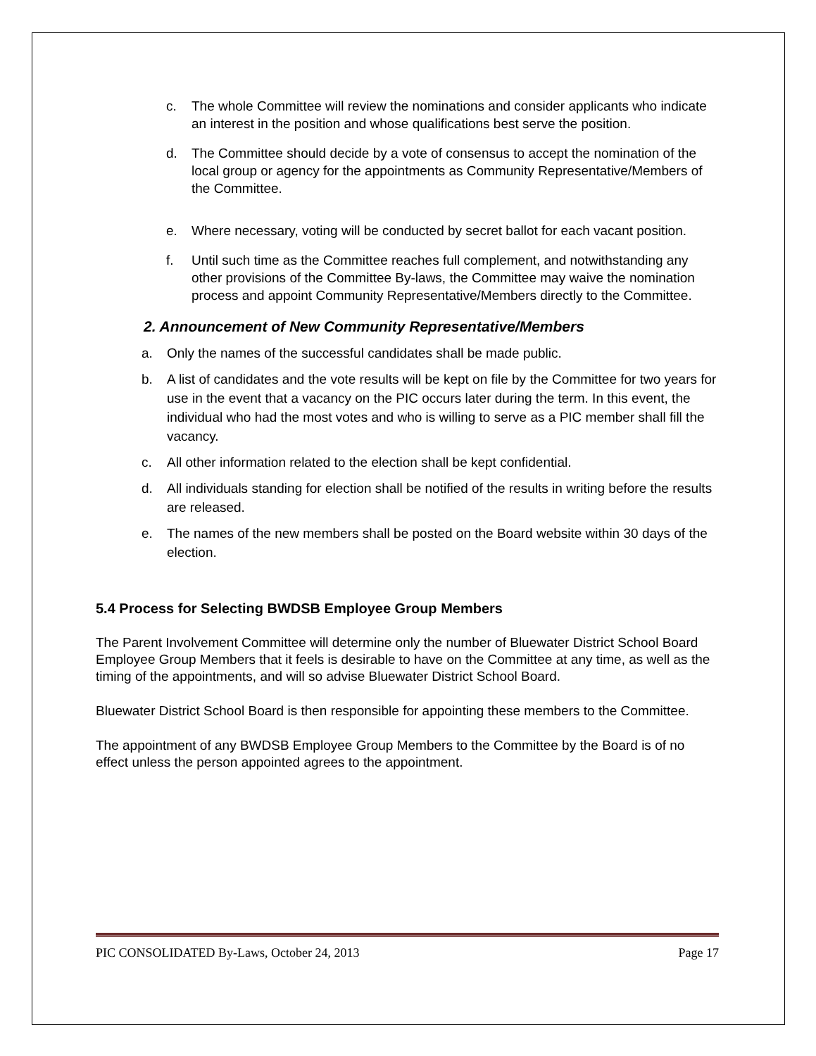c. The whole Committee will review the nominations and consider applicants who indicate an interest in the position and whose qualifications best serve the position.
d. The Committee should decide by a vote of consensus to accept the nomination of the local group or agency for the appointments as Community Representative/Members of the Committee.
e. Where necessary, voting will be conducted by secret ballot for each vacant position.
f. Until such time as the Committee reaches full complement, and notwithstanding any other provisions of the Committee By-laws, the Committee may waive the nomination process and appoint Community Representative/Members directly to the Committee.
2. Announcement of New Community Representative/Members
a. Only the names of the successful candidates shall be made public.
b. A list of candidates and the vote results will be kept on file by the Committee for two years for use in the event that a vacancy on the PIC occurs later during the term. In this event, the individual who had the most votes and who is willing to serve as a PIC member shall fill the vacancy.
c. All other information related to the election shall be kept confidential.
d. All individuals standing for election shall be notified of the results in writing before the results are released.
e. The names of the new members shall be posted on the Board website within 30 days of the election.
5.4 Process for Selecting BWDSB Employee Group Members
The Parent Involvement Committee will determine only the number of Bluewater District School Board Employee Group Members that it feels is desirable to have on the Committee at any time, as well as the timing of the appointments, and will so advise Bluewater District School Board.
Bluewater District School Board is then responsible for appointing these members to the Committee.
The appointment of any BWDSB Employee Group Members to the Committee by the Board is of no effect unless the person appointed agrees to the appointment.
PIC CONSOLIDATED By-Laws, October 24, 2013 Page 17